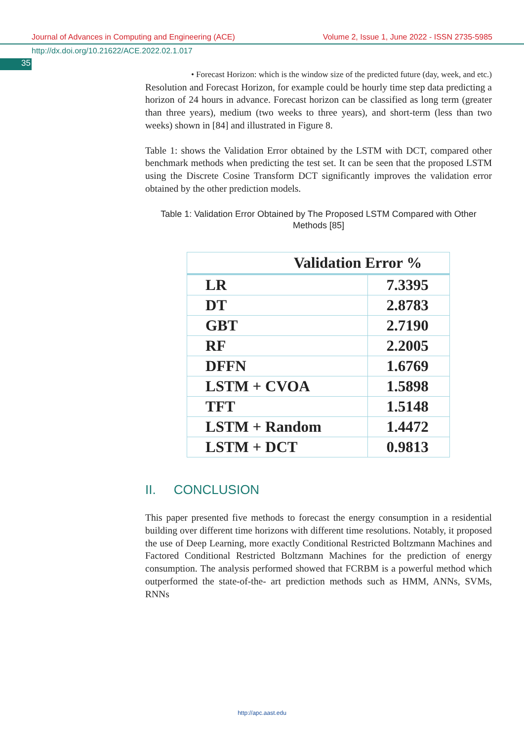Journal of Advances in Computing and Engineering (ACE) Volume 2, Issue 1, June 2022 - ISSN 2735-5985
http://dx.doi.org/10.21622/ACE.2022.02.1.017
35
• Forecast Horizon: which is the window size of the predicted future (day, week, and etc.)
Resolution and Forecast Horizon, for example could be hourly time step data predicting a horizon of 24 hours in advance. Forecast horizon can be classified as long term (greater than three years), medium (two weeks to three years), and short-term (less than two weeks) shown in [84] and illustrated in Figure 8.
Table 1: shows the Validation Error obtained by the LSTM with DCT, compared other benchmark methods when predicting the test set. It can be seen that the proposed LSTM using the Discrete Cosine Transform DCT significantly improves the validation error obtained by the other prediction models.
Table 1: Validation Error Obtained by The Proposed LSTM Compared with Other Methods [85]
| Validation Error % | |
| --- | --- |
| LR | 7.3395 |
| DT | 2.8783 |
| GBT | 2.7190 |
| RF | 2.2005 |
| DFFN | 1.6769 |
| LSTM + CVOA | 1.5898 |
| TFT | 1.5148 |
| LSTM + Random | 1.4472 |
| LSTM + DCT | 0.9813 |
II. CONCLUSION
This paper presented five methods to forecast the energy consumption in a residential building over different time horizons with different time resolutions. Notably, it proposed the use of Deep Learning, more exactly Conditional Restricted Boltzmann Machines and Factored Conditional Restricted Boltzmann Machines for the prediction of energy consumption. The analysis performed showed that FCRBM is a powerful method which outperformed the state-of-the- art prediction methods such as HMM, ANNs, SVMs, RNNs
http://apc.aast.edu